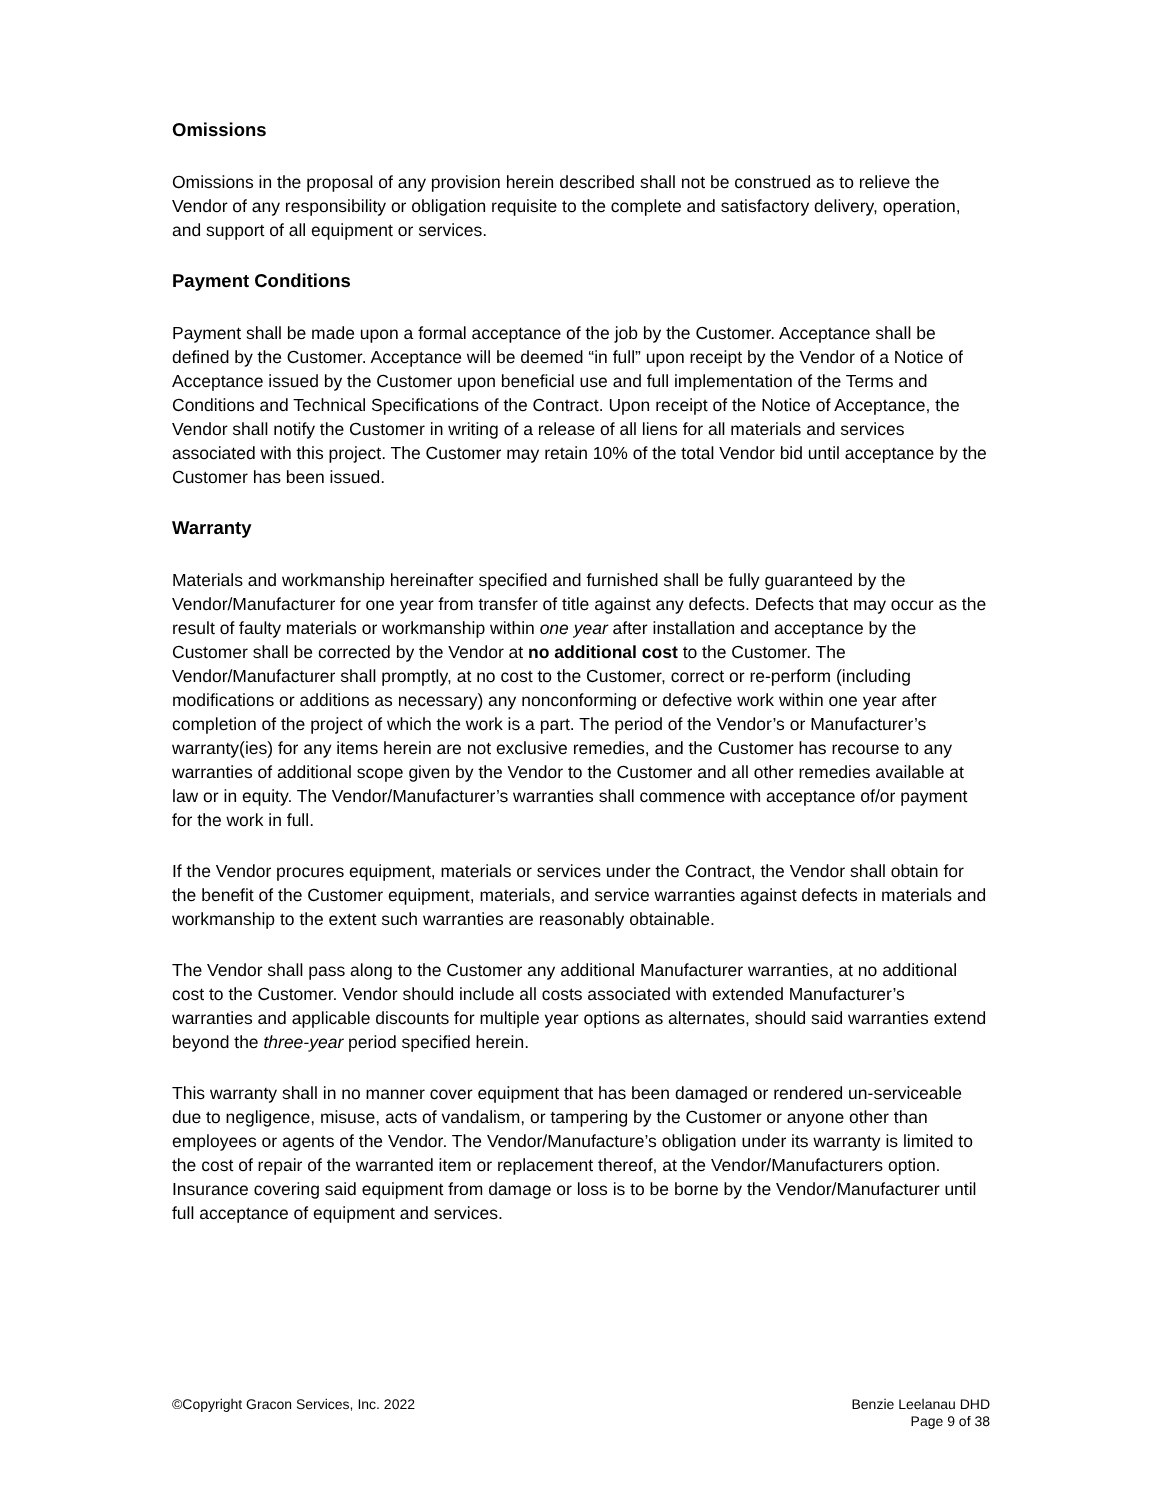Omissions
Omissions in the proposal of any provision herein described shall not be construed as to relieve the Vendor of any responsibility or obligation requisite to the complete and satisfactory delivery, operation, and support of all equipment or services.
Payment Conditions
Payment shall be made upon a formal acceptance of the job by the Customer. Acceptance shall be defined by the Customer. Acceptance will be deemed “in full” upon receipt by the Vendor of a Notice of Acceptance issued by the Customer upon beneficial use and full implementation of the Terms and Conditions and Technical Specifications of the Contract. Upon receipt of the Notice of Acceptance, the Vendor shall notify the Customer in writing of a release of all liens for all materials and services associated with this project. The Customer may retain 10% of the total Vendor bid until acceptance by the Customer has been issued.
Warranty
Materials and workmanship hereinafter specified and furnished shall be fully guaranteed by the Vendor/Manufacturer for one year from transfer of title against any defects. Defects that may occur as the result of faulty materials or workmanship within one year after installation and acceptance by the Customer shall be corrected by the Vendor at no additional cost to the Customer. The Vendor/Manufacturer shall promptly, at no cost to the Customer, correct or re-perform (including modifications or additions as necessary) any nonconforming or defective work within one year after completion of the project of which the work is a part. The period of the Vendor’s or Manufacturer’s warranty(ies) for any items herein are not exclusive remedies, and the Customer has recourse to any warranties of additional scope given by the Vendor to the Customer and all other remedies available at law or in equity. The Vendor/Manufacturer’s warranties shall commence with acceptance of/or payment for the work in full.
If the Vendor procures equipment, materials or services under the Contract, the Vendor shall obtain for the benefit of the Customer equipment, materials, and service warranties against defects in materials and workmanship to the extent such warranties are reasonably obtainable.
The Vendor shall pass along to the Customer any additional Manufacturer warranties, at no additional cost to the Customer. Vendor should include all costs associated with extended Manufacturer’s warranties and applicable discounts for multiple year options as alternates, should said warranties extend beyond the three-year period specified herein.
This warranty shall in no manner cover equipment that has been damaged or rendered un-serviceable due to negligence, misuse, acts of vandalism, or tampering by the Customer or anyone other than employees or agents of the Vendor. The Vendor/Manufacture’s obligation under its warranty is limited to the cost of repair of the warranted item or replacement thereof, at the Vendor/Manufacturers option. Insurance covering said equipment from damage or loss is to be borne by the Vendor/Manufacturer until full acceptance of equipment and services.
©Copyright Gracon Services, Inc. 2022
Benzie Leelanau DHD
Page 9 of 38